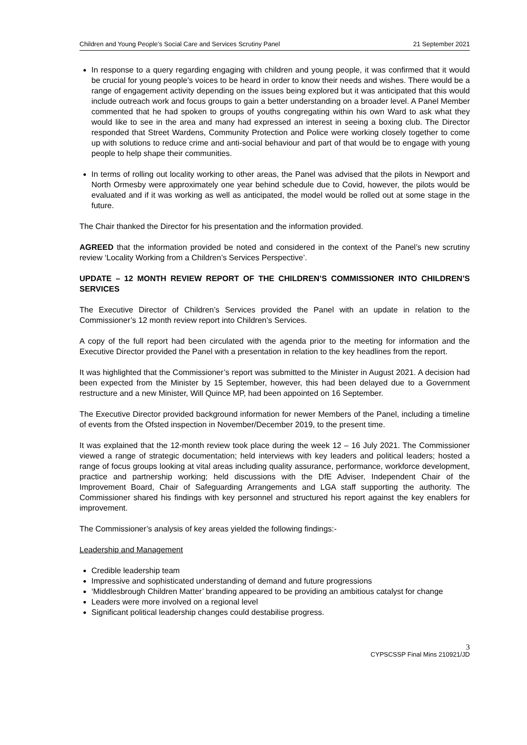Children and Young People’s Social Care and Services Scrutiny Panel 21 September 2021
In response to a query regarding engaging with children and young people, it was confirmed that it would be crucial for young people’s voices to be heard in order to know their needs and wishes. There would be a range of engagement activity depending on the issues being explored but it was anticipated that this would include outreach work and focus groups to gain a better understanding on a broader level. A Panel Member commented that he had spoken to groups of youths congregating within his own Ward to ask what they would like to see in the area and many had expressed an interest in seeing a boxing club. The Director responded that Street Wardens, Community Protection and Police were working closely together to come up with solutions to reduce crime and anti-social behaviour and part of that would be to engage with young people to help shape their communities.
In terms of rolling out locality working to other areas, the Panel was advised that the pilots in Newport and North Ormesby were approximately one year behind schedule due to Covid, however, the pilots would be evaluated and if it was working as well as anticipated, the model would be rolled out at some stage in the future.
The Chair thanked the Director for his presentation and the information provided.
AGREED that the information provided be noted and considered in the context of the Panel’s new scrutiny review ‘Locality Working from a Children’s Services Perspective’.
UPDATE – 12 MONTH REVIEW REPORT OF THE CHILDREN’S COMMISSIONER INTO CHILDREN’S SERVICES
The Executive Director of Children’s Services provided the Panel with an update in relation to the Commissioner’s 12 month review report into Children’s Services.
A copy of the full report had been circulated with the agenda prior to the meeting for information and the Executive Director provided the Panel with a presentation in relation to the key headlines from the report.
It was highlighted that the Commissioner’s report was submitted to the Minister in August 2021. A decision had been expected from the Minister by 15 September, however, this had been delayed due to a Government restructure and a new Minister, Will Quince MP, had been appointed on 16 September.
The Executive Director provided background information for newer Members of the Panel, including a timeline of events from the Ofsted inspection in November/December 2019, to the present time.
It was explained that the 12-month review took place during the week 12 – 16 July 2021. The Commissioner viewed a range of strategic documentation; held interviews with key leaders and political leaders; hosted a range of focus groups looking at vital areas including quality assurance, performance, workforce development, practice and partnership working; held discussions with the DfE Adviser, Independent Chair of the Improvement Board, Chair of Safeguarding Arrangements and LGA staff supporting the authority. The Commissioner shared his findings with key personnel and structured his report against the key enablers for improvement.
The Commissioner’s analysis of key areas yielded the following findings:-
Leadership and Management
Credible leadership team
Impressive and sophisticated understanding of demand and future progressions
‘Middlesbrough Children Matter’ branding appeared to be providing an ambitious catalyst for change
Leaders were more involved on a regional level
Significant political leadership changes could destabilise progress.
3
CYPSCSSP Final Mins 210921/JD